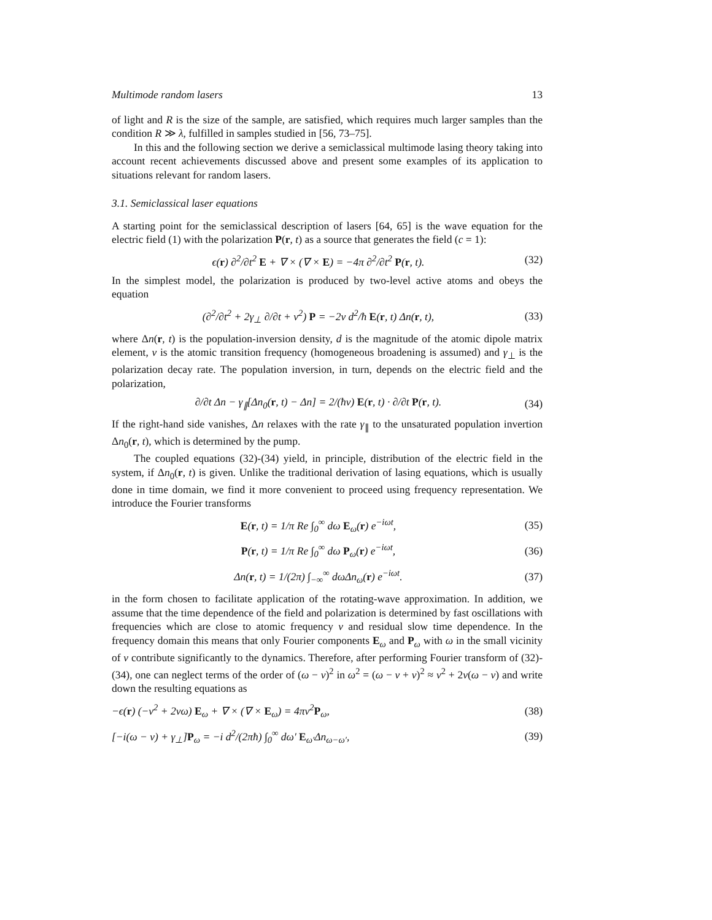Multimode random lasers 13
of light and R is the size of the sample, are satisfied, which requires much larger samples than the condition R ≫ λ, fulfilled in samples studied in [56, 73–75].
In this and the following section we derive a semiclassical multimode lasing theory taking into account recent achievements discussed above and present some examples of its application to situations relevant for random lasers.
3.1. Semiclassical laser equations
A starting point for the semiclassical description of lasers [64, 65] is the wave equation for the electric field (1) with the polarization P(r, t) as a source that generates the field (c = 1):
ϵ(r) ∂<sup>2</sup>/∂t<sup>2</sup> E + ∇ × (∇ × E) = −4π ∂<sup>2</sup>/∂t<sup>2</sup> P(r, t). (32)
In the simplest model, the polarization is produced by two-level active atoms and obeys the equation
(∂<sup>2</sup>/∂t<sup>2</sup> + 2γ<sub>⊥</sub> ∂/∂t + ν<sup>2</sup>) P = −2ν d<sup>2</sup>/ħ E(r, t) Δn(r, t), (33)
where Δn(r, t) is the population-inversion density, d is the magnitude of the atomic dipole matrix element, ν is the atomic transition frequency (homogeneous broadening is assumed) and γ<sub>⊥</sub> is the polarization decay rate. The population inversion, in turn, depends on the electric field and the polarization,
∂/∂t Δn − γ<sub>∥</sub>[Δn<sub>0</sub>(r, t) − Δn] = 2/(ħν) E(r, t) · ∂/∂t P(r, t). (34)
If the right-hand side vanishes, Δn relaxes with the rate γ<sub>∥</sub> to the unsaturated population invertion Δn<sub>0</sub>(r, t), which is determined by the pump.
The coupled equations (32)-(34) yield, in principle, distribution of the electric field in the system, if Δn<sub>0</sub>(r, t) is given. Unlike the traditional derivation of lasing equations, which is usually done in time domain, we find it more convenient to proceed using frequency representation. We introduce the Fourier transforms
E(r, t) = 1/π Re ∫<sub>0</sub><sup>∞</sup> dω E<sub>ω</sub>(r) e<sup>−iωt</sup>, (35)
P(r, t) = 1/π Re ∫<sub>0</sub><sup>∞</sup> dω P<sub>ω</sub>(r) e<sup>−iωt</sup>, (36)
Δn(r, t) = 1/(2π) ∫<sub>−∞</sub><sup>∞</sup> dωΔn<sub>ω</sub>(r) e<sup>−iωt</sup>. (37)
in the form chosen to facilitate application of the rotating-wave approximation. In addition, we assume that the time dependence of the field and polarization is determined by fast oscillations with frequencies which are close to atomic frequency ν and residual slow time dependence. In the frequency domain this means that only Fourier components E<sub>ω</sub> and P<sub>ω</sub> with ω in the small vicinity of ν contribute significantly to the dynamics. Therefore, after performing Fourier transform of (32)-(34), one can neglect terms of the order of (ω − ν)<sup>2</sup> in ω<sup>2</sup> = (ω − ν + ν)<sup>2</sup> ≈ ν<sup>2</sup> + 2ν(ω − ν) and write down the resulting equations as
−ϵ(r) (−ν<sup>2</sup> + 2νω) E<sub>ω</sub> + ∇ × (∇ × E<sub>ω</sub>) = 4πν<sup>2</sup>P<sub>ω</sub>, (38)
[−i(ω − ν) + γ<sub>⊥</sub>]P<sub>ω</sub> = −i d<sup>2</sup>/(2πħ) ∫<sub>0</sub><sup>∞</sup> dω′ E<sub>ω′</sub>Δn<sub>ω−ω′</sub>, (39)